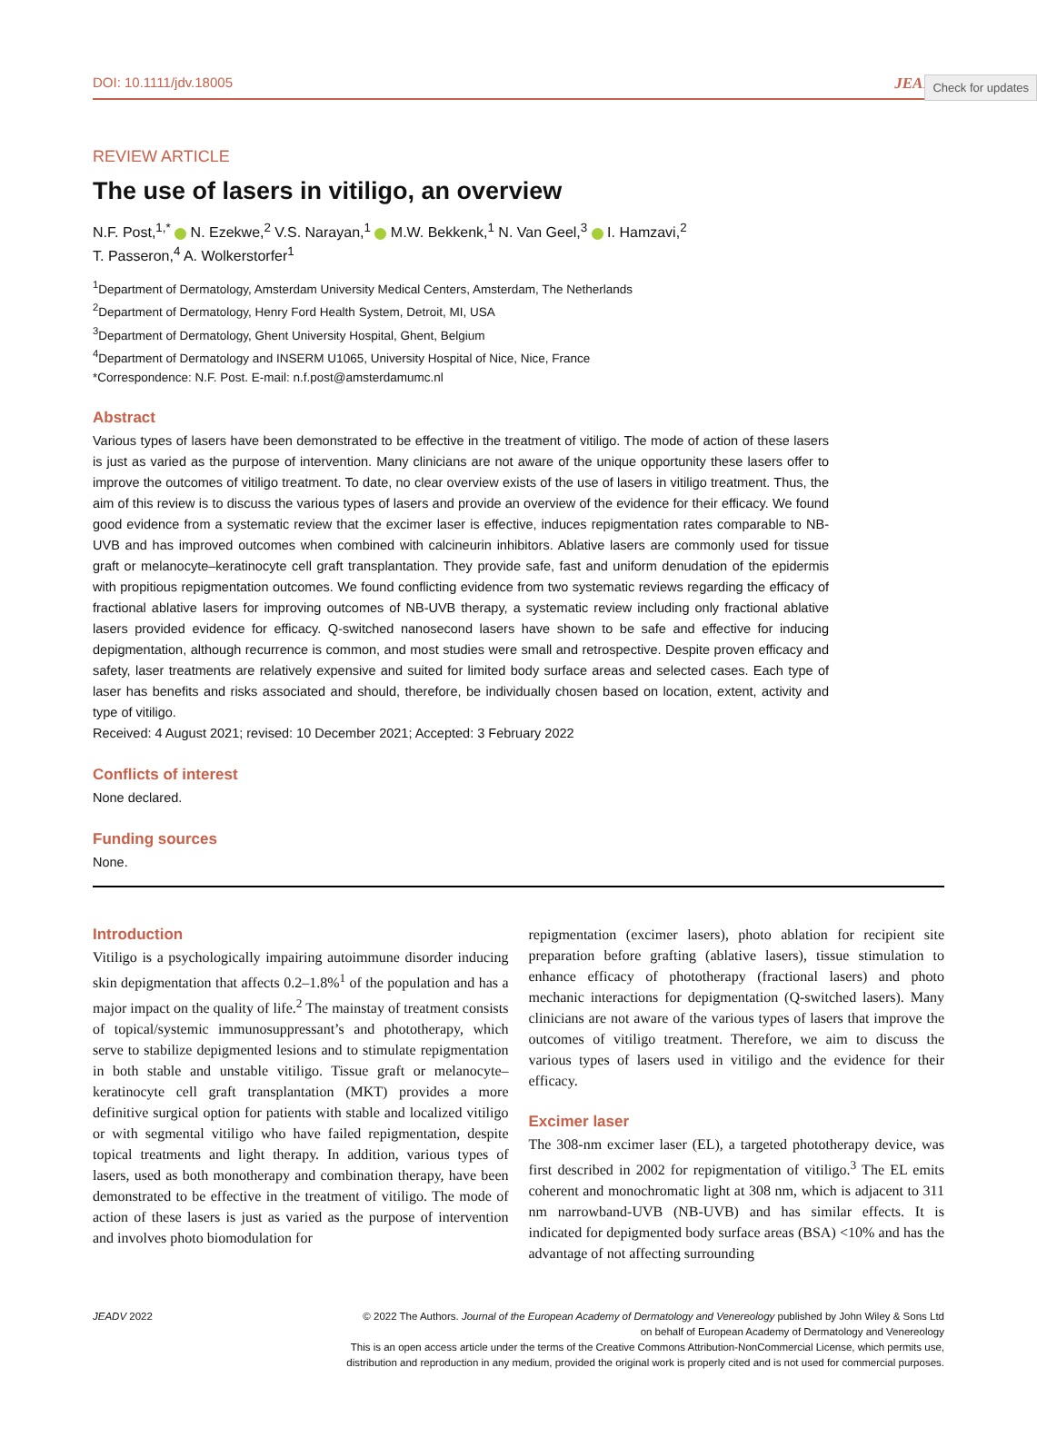Check for updates
DOI: 10.1111/jdv.18005 JEADV
REVIEW ARTICLE
The use of lasers in vitiligo, an overview
N.F. Post,<sup>1,*</sup> N. Ezekwe,<sup>2</sup> V.S. Narayan,<sup>1</sup> M.W. Bekkenk,<sup>1</sup> N. Van Geel,<sup>3</sup> I. Hamzavi,<sup>2</sup>
T. Passeron,<sup>4</sup> A. Wolkerstorfer<sup>1</sup>
<sup>1</sup> Department of Dermatology, Amsterdam University Medical Centers, Amsterdam, The Netherlands
<sup>2</sup> Department of Dermatology, Henry Ford Health System, Detroit, MI, USA
<sup>3</sup> Department of Dermatology, Ghent University Hospital, Ghent, Belgium
<sup>4</sup> Department of Dermatology and INSERM U1065, University Hospital of Nice, Nice, France
*Correspondence: N.F. Post. E-mail: n.f.post@amsterdamumc.nl
Abstract
Various types of lasers have been demonstrated to be effective in the treatment of vitiligo. The mode of action of these lasers is just as varied as the purpose of intervention. Many clinicians are not aware of the unique opportunity these lasers offer to improve the outcomes of vitiligo treatment. To date, no clear overview exists of the use of lasers in vitiligo treatment. Thus, the aim of this review is to discuss the various types of lasers and provide an overview of the evidence for their efficacy. We found good evidence from a systematic review that the excimer laser is effective, induces repigmentation rates comparable to NB-UVB and has improved outcomes when combined with calcineurin inhibitors. Ablative lasers are commonly used for tissue graft or melanocyte–keratinocyte cell graft transplantation. They provide safe, fast and uniform denudation of the epidermis with propitious repigmentation outcomes. We found conflicting evidence from two systematic reviews regarding the efficacy of fractional ablative lasers for improving outcomes of NB-UVB therapy, a systematic review including only fractional ablative lasers provided evidence for efficacy. Q-switched nanosecond lasers have shown to be safe and effective for inducing depigmentation, although recurrence is common, and most studies were small and retrospective. Despite proven efficacy and safety, laser treatments are relatively expensive and suited for limited body surface areas and selected cases. Each type of laser has benefits and risks associated and should, therefore, be individually chosen based on location, extent, activity and type of vitiligo.
Received: 4 August 2021; revised: 10 December 2021; Accepted: 3 February 2022
Conflicts of interest
None declared.
Funding sources
None.
Introduction
Vitiligo is a psychologically impairing autoimmune disorder inducing skin depigmentation that affects 0.2–1.8%<sup>1</sup> of the population and has a major impact on the quality of life.<sup>2</sup> The mainstay of treatment consists of topical/systemic immunosuppressant’s and phototherapy, which serve to stabilize depigmented lesions and to stimulate repigmentation in both stable and unstable vitiligo. Tissue graft or melanocyte–keratinocyte cell graft transplantation (MKT) provides a more definitive surgical option for patients with stable and localized vitiligo or with segmental vitiligo who have failed repigmentation, despite topical treatments and light therapy. In addition, various types of lasers, used as both monotherapy and combination therapy, have been demonstrated to be effective in the treatment of vitiligo. The mode of action of these lasers is just as varied as the purpose of intervention and involves photo biomodulation for
repigmentation (excimer lasers), photo ablation for recipient site preparation before grafting (ablative lasers), tissue stimulation to enhance efficacy of phototherapy (fractional lasers) and photo mechanic interactions for depigmentation (Q-switched lasers). Many clinicians are not aware of the various types of lasers that improve the outcomes of vitiligo treatment. Therefore, we aim to discuss the various types of lasers used in vitiligo and the evidence for their efficacy.
Excimer laser
The 308-nm excimer laser (EL), a targeted phototherapy device, was first described in 2002 for repigmentation of vitiligo.<sup>3</sup> The EL emits coherent and monochromatic light at 308 nm, which is adjacent to 311 nm narrowband-UVB (NB-UVB) and has similar effects. It is indicated for depigmented body surface areas (BSA) <10% and has the advantage of not affecting surrounding
JEADV 2022 © 2022 The Authors. Journal of the European Academy of Dermatology and Venereology published by John Wiley & Sons Ltd
on behalf of European Academy of Dermatology and Venereology
This is an open access article under the terms of the Creative Commons Attribution-NonCommercial License, which permits use,
distribution and reproduction in any medium, provided the original work is properly cited and is not used for commercial purposes.